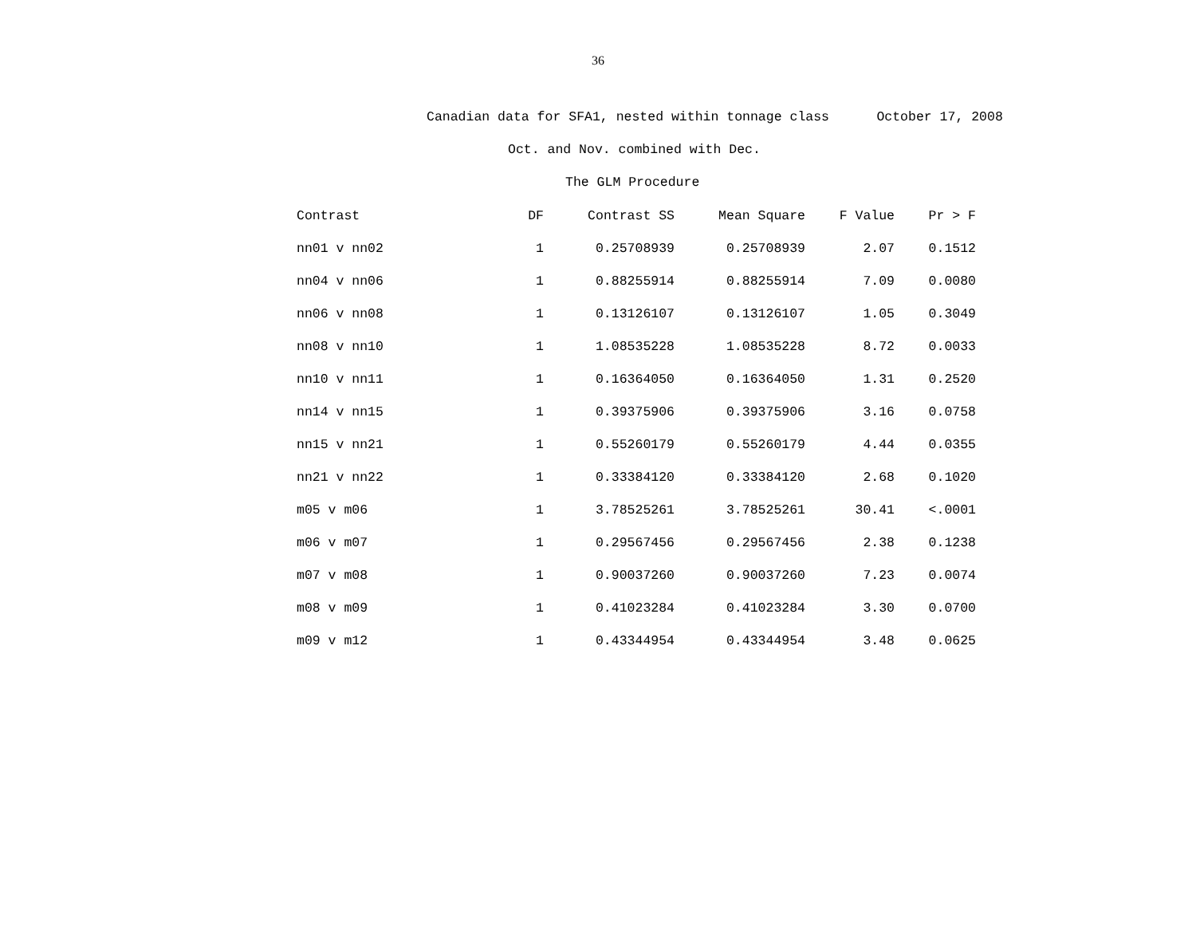36
Canadian data for SFA1, nested within tonnage class October 17, 2008
Oct. and Nov. combined with Dec.
The GLM Procedure
| Contrast | DF | Contrast SS | Mean Square | F Value | Pr > F |
| --- | --- | --- | --- | --- | --- |
| nn01 v nn02 | 1 | 0.25708939 | 0.25708939 | 2.07 | 0.1512 |
| nn04 v nn06 | 1 | 0.88255914 | 0.88255914 | 7.09 | 0.0080 |
| nn06 v nn08 | 1 | 0.13126107 | 0.13126107 | 1.05 | 0.3049 |
| nn08 v nn10 | 1 | 1.08535228 | 1.08535228 | 8.72 | 0.0033 |
| nn10 v nn11 | 1 | 0.16364050 | 0.16364050 | 1.31 | 0.2520 |
| nn14 v nn15 | 1 | 0.39375906 | 0.39375906 | 3.16 | 0.0758 |
| nn15 v nn21 | 1 | 0.55260179 | 0.55260179 | 4.44 | 0.0355 |
| nn21 v nn22 | 1 | 0.33384120 | 0.33384120 | 2.68 | 0.1020 |
| m05 v m06 | 1 | 3.78525261 | 3.78525261 | 30.41 | <.0001 |
| m06 v m07 | 1 | 0.29567456 | 0.29567456 | 2.38 | 0.1238 |
| m07 v m08 | 1 | 0.90037260 | 0.90037260 | 7.23 | 0.0074 |
| m08 v m09 | 1 | 0.41023284 | 0.41023284 | 3.30 | 0.0700 |
| m09 v m12 | 1 | 0.43344954 | 0.43344954 | 3.48 | 0.0625 |